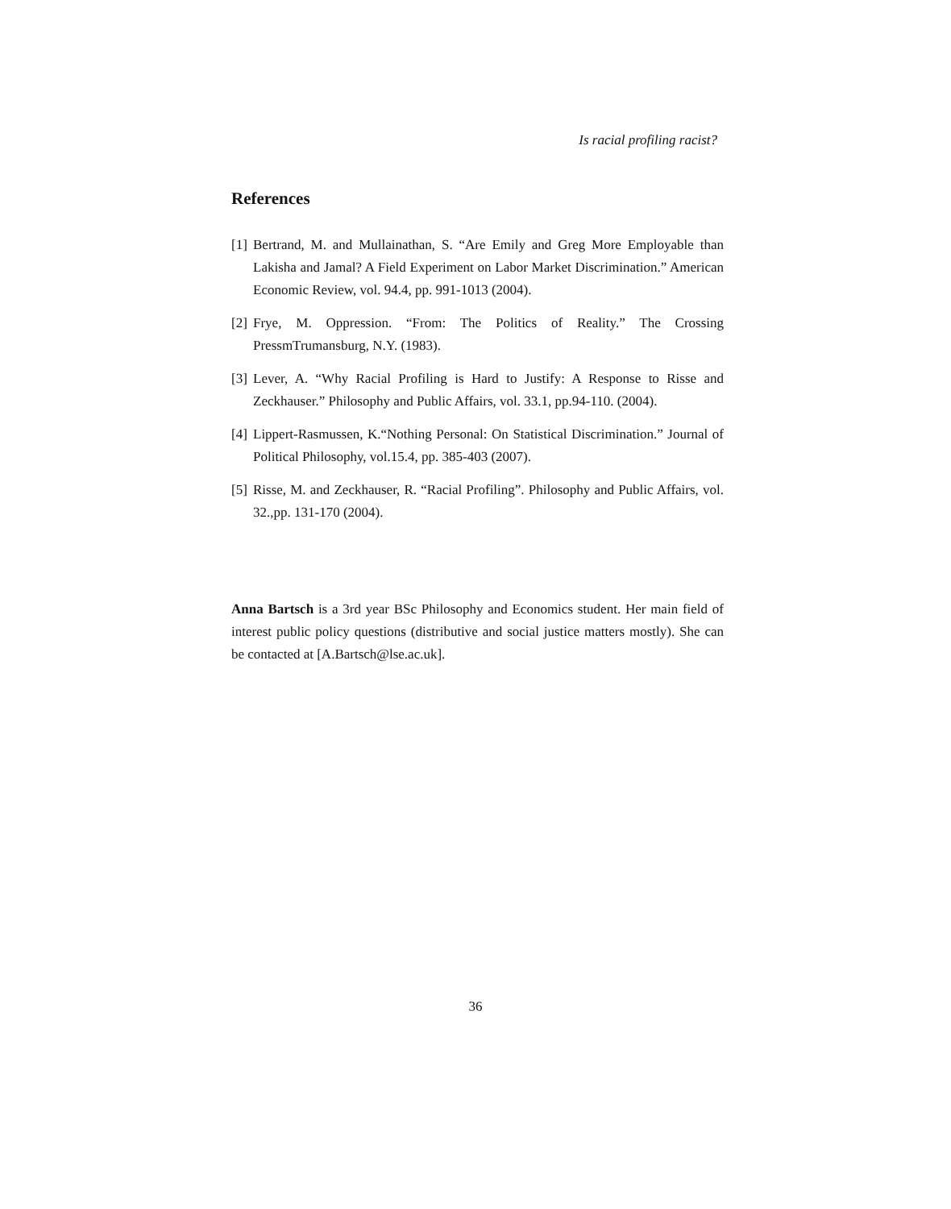Is racial profiling racist?
References
[1] Bertrand, M. and Mullainathan, S. “Are Emily and Greg More Employable than Lakisha and Jamal? A Field Experiment on Labor Market Discrimination.” American Economic Review, vol. 94.4, pp. 991-1013 (2004).
[2] Frye, M. Oppression. “From: The Politics of Reality.” The Crossing PressmTrumansburg, N.Y. (1983).
[3] Lever, A. “Why Racial Profiling is Hard to Justify: A Response to Risse and Zeckhauser.” Philosophy and Public Affairs, vol. 33.1, pp.94-110. (2004).
[4] Lippert-Rasmussen, K.“Nothing Personal: On Statistical Discrimination.” Journal of Political Philosophy, vol.15.4, pp. 385-403 (2007).
[5] Risse, M. and Zeckhauser, R. “Racial Profiling”. Philosophy and Public Affairs, vol. 32.,pp. 131-170 (2004).
Anna Bartsch is a 3rd year BSc Philosophy and Economics student. Her main field of interest public policy questions (distributive and social justice matters mostly). She can be contacted at [A.Bartsch@lse.ac.uk].
36